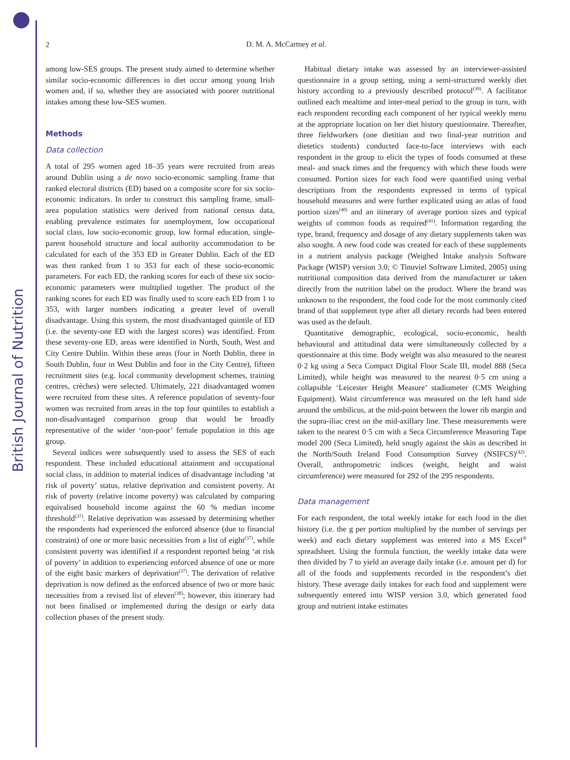British Journal of Nutrition
2
D. M. A. McCartney et al.
among low-SES groups. The present study aimed to determine whether similar socio-economic differences in diet occur among young Irish women and, if so, whether they are associated with poorer nutritional intakes among these low-SES women.
Methods
Data collection
A total of 295 women aged 18–35 years were recruited from areas around Dublin using a de novo socio-economic sampling frame that ranked electoral districts (ED) based on a composite score for six socio-economic indicators. In order to construct this sampling frame, small-area population statistics were derived from national census data, enabling prevalence estimates for unemployment, low occupational social class, low socio-economic group, low formal education, single-parent household structure and local authority accommodation to be calculated for each of the 353 ED in Greater Dublin. Each of the ED was then ranked from 1 to 353 for each of these socio-economic parameters. For each ED, the ranking scores for each of these six socio-economic parameters were multiplied together. The product of the ranking scores for each ED was finally used to score each ED from 1 to 353, with larger numbers indicating a greater level of overall disadvantage. Using this system, the most disadvantaged quintile of ED (i.e. the seventy-one ED with the largest scores) was identified. From these seventy-one ED, areas were identified in North, South, West and City Centre Dublin. Within these areas (four in North Dublin, three in South Dublin, four in West Dublin and four in the City Centre), fifteen recruitment sites (e.g. local community development schemes, training centres, crèches) were selected. Ultimately, 221 disadvantaged women were recruited from these sites. A reference population of seventy-four women was recruited from areas in the top four quintiles to establish a non-disadvantaged comparison group that would be broadly representative of the wider ‘non-poor’ female population in this age group.
Several indices were subsequently used to assess the SES of each respondent. These included educational attainment and occupational social class, in addition to material indices of disadvantage including ‘at risk of poverty’ status, relative deprivation and consistent poverty. At risk of poverty (relative income poverty) was calculated by comparing equivalised household income against the 60 % median income threshold<sup>(37)</sup>. Relative deprivation was assessed by determining whether the respondents had experienced the enforced absence (due to financial constraint) of one or more basic necessities from a list of eight<sup>(37)</sup>, while consistent poverty was identified if a respondent reported being ‘at risk of poverty’ in addition to experiencing enforced absence of one or more of the eight basic markers of deprivation<sup>(37)</sup>. The derivation of relative deprivation is now defined as the enforced absence of two or more basic necessities from a revised list of eleven<sup>(38)</sup>; however, this itinerary had not been finalised or implemented during the design or early data collection phases of the present study.
Habitual dietary intake was assessed by an interviewer-assisted questionnaire in a group setting, using a semi-structured weekly diet history according to a previously described protocol<sup>(39)</sup>. A facilitator outlined each mealtime and inter-meal period to the group in turn, with each respondent recording each component of her typical weekly menu at the appropriate location on her diet history questionnaire. Thereafter, three fieldworkers (one dietitian and two final-year nutrition and dietetics students) conducted face-to-face interviews with each respondent in the group to elicit the types of foods consumed at these meal- and snack times and the frequency with which these foods were consumed. Portion sizes for each food were quantified using verbal descriptions from the respondents expressed in terms of typical household measures and were further explicated using an atlas of food portion sizes<sup>(40)</sup> and an itinerary of average portion sizes and typical weights of common foods as required<sup>(41)</sup>. Information regarding the type, brand, frequency and dosage of any dietary supplements taken was also sought. A new food code was created for each of these supplements in a nutrient analysis package (Weighed Intake analysis Software Package (WISP) version 3.0; © Tinuviel Software Limited, 2005) using nutritional composition data derived from the manufacturer or taken directly from the nutrition label on the product. Where the brand was unknown to the respondent, the food code for the most commonly cited brand of that supplement type after all dietary records had been entered was used as the default.
Quantitative demographic, ecological, socio-economic, health behavioural and attitudinal data were simultaneously collected by a questionnaire at this time. Body weight was also measured to the nearest 0·2 kg using a Seca Compact Digital Floor Scale III, model 888 (Seca Limited), while height was measured to the nearest 0·5 cm using a collapsible ‘Leicester Height Measure’ stadiometer (CMS Weighing Equipment). Waist circumference was measured on the left hand side around the umbilicus, at the mid-point between the lower rib margin and the supra-iliac crest on the mid-axillary line. These measurements were taken to the nearest 0·5 cm with a Seca Circumference Measuring Tape model 200 (Seca Limited), held snugly against the skin as described in the North/South Ireland Food Consumption Survey (NSIFCS)<sup>(42)</sup>. Overall, anthropometric indices (weight, height and waist circumference) were measured for 292 of the 295 respondents.
Data management
For each respondent, the total weekly intake for each food in the diet history (i.e. the g per portion multiplied by the number of servings per week) and each dietary supplement was entered into a MS Excel<sup>®</sup> spreadsheet. Using the formula function, the weekly intake data were then divided by 7 to yield an average daily intake (i.e. amount per d) for all of the foods and supplements recorded in the respondent’s diet history. These average daily intakes for each food and supplement were subsequently entered into WISP version 3.0, which generated food group and nutrient intake estimates